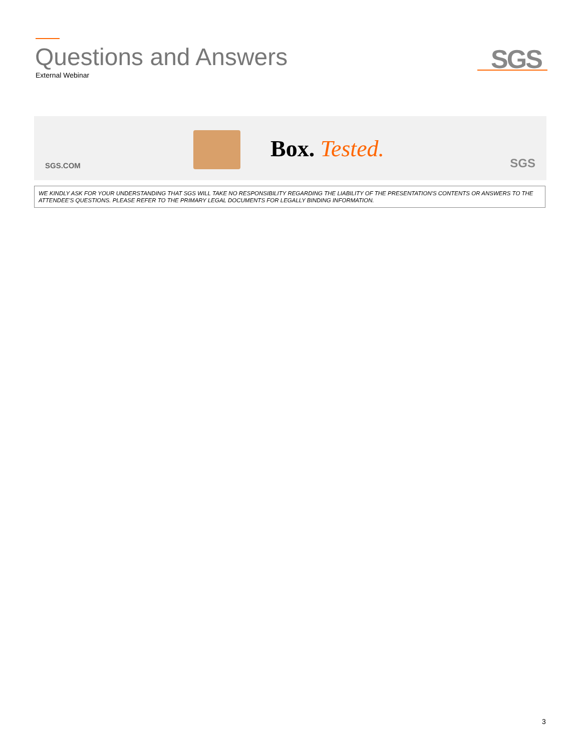Questions and Answers
External Webinar SGS
SGS.COM
Box. Tested.
SGS
WE KINDLY ASK FOR YOUR UNDERSTANDING THAT SGS WILL TAKE NO RESPONSIBILITY REGARDING THE LIABILITY OF THE PRESENTATION'S CONTENTS OR ANSWERS TO THE ATTENDEE'S QUESTIONS. PLEASE REFER TO THE PRIMARY LEGAL DOCUMENTS FOR LEGALLY BINDING INFORMATION.
3